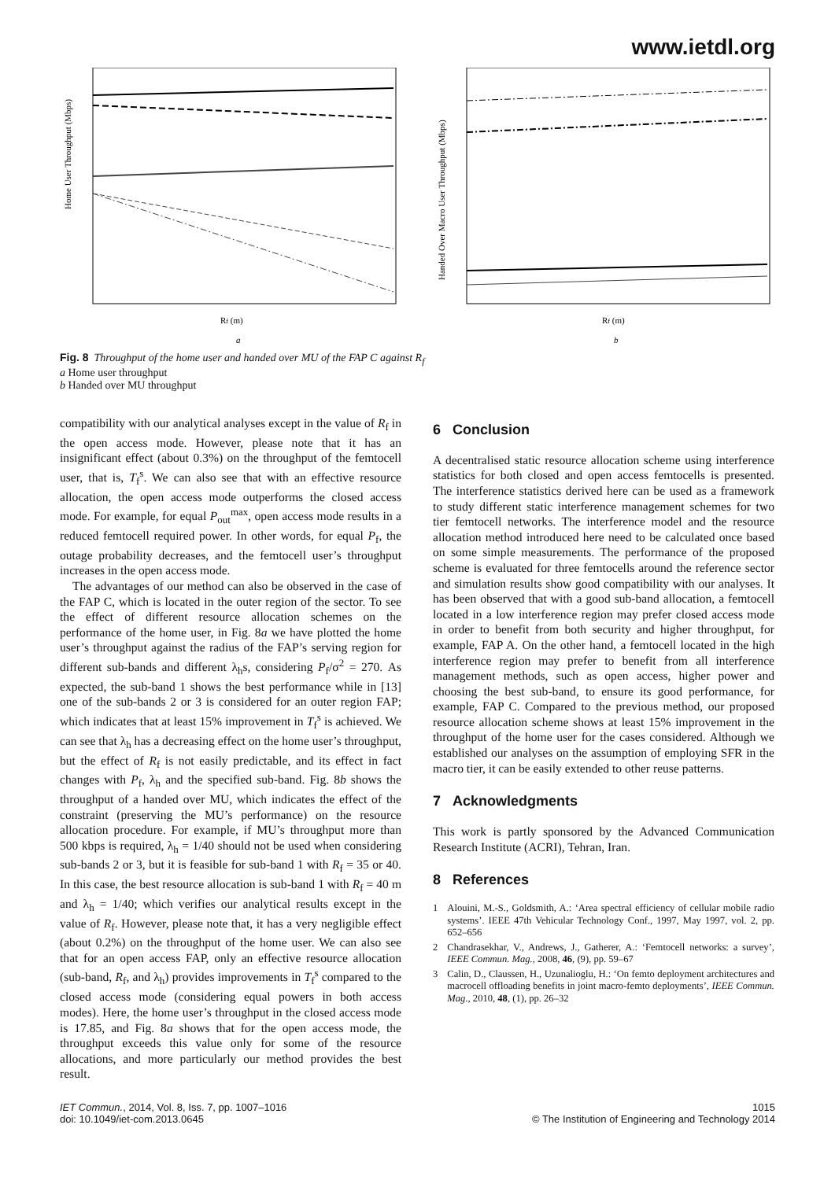www.ietdl.org
Home User Throughput (Mbps)
Rf (m)
a
Handed Over Macro User Throughput (Mbps)
Rf (m)
b
Fig. 8 Throughput of the home user and handed over MU of the FAP C against R<sub>f</sub>
a Home user throughput
b Handed over MU throughput
compatibility with our analytical analyses except in the value of R<sub>f</sub> in the open access mode. However, please note that it has an insignificant effect (about 0.3%) on the throughput of the femtocell user, that is, T<sub>f</sub><sup>s</sup>. We can also see that with an effective resource allocation, the open access mode outperforms the closed access mode. For example, for equal P<sub>out</sub><sup>max</sup>, open access mode results in a reduced femtocell required power. In other words, for equal P<sub>f</sub>, the outage probability decreases, and the femtocell user’s throughput increases in the open access mode.
The advantages of our method can also be observed in the case of the FAP C, which is located in the outer region of the sector. To see the effect of different resource allocation schemes on the performance of the home user, in Fig. 8a we have plotted the home user’s throughput against the radius of the FAP’s serving region for different sub-bands and different λ<sub>h</sub>s, considering P<sub>f</sub>/σ<sup>2</sup> = 270. As expected, the sub-band 1 shows the best performance while in [13] one of the sub-bands 2 or 3 is considered for an outer region FAP; which indicates that at least 15% improvement in T<sub>f</sub><sup>s</sup> is achieved. We can see that λ<sub>h</sub> has a decreasing effect on the home user’s throughput, but the effect of R<sub>f</sub> is not easily predictable, and its effect in fact changes with P<sub>f</sub>, λ<sub>h</sub> and the specified sub-band. Fig. 8b shows the throughput of a handed over MU, which indicates the effect of the constraint (preserving the MU’s performance) on the resource allocation procedure. For example, if MU’s throughput more than 500 kbps is required, λ<sub>h</sub> = 1/40 should not be used when considering sub-bands 2 or 3, but it is feasible for sub-band 1 with R<sub>f</sub> = 35 or 40. In this case, the best resource allocation is sub-band 1 with R<sub>f</sub> = 40 m and λ<sub>h</sub> = 1/40; which verifies our analytical results except in the value of R<sub>f</sub>. However, please note that, it has a very negligible effect (about 0.2%) on the throughput of the home user. We can also see that for an open access FAP, only an effective resource allocation (sub-band, R<sub>f</sub>, and λ<sub>h</sub>) provides improvements in T<sub>f</sub><sup>s</sup> compared to the closed access mode (considering equal powers in both access modes). Here, the home user’s throughput in the closed access mode is 17.85, and Fig. 8a shows that for the open access mode, the throughput exceeds this value only for some of the resource allocations, and more particularly our method provides the best result.
6 Conclusion
A decentralised static resource allocation scheme using interference statistics for both closed and open access femtocells is presented. The interference statistics derived here can be used as a framework to study different static interference management schemes for two tier femtocell networks. The interference model and the resource allocation method introduced here need to be calculated once based on some simple measurements. The performance of the proposed scheme is evaluated for three femtocells around the reference sector and simulation results show good compatibility with our analyses. It has been observed that with a good sub-band allocation, a femtocell located in a low interference region may prefer closed access mode in order to benefit from both security and higher throughput, for example, FAP A. On the other hand, a femtocell located in the high interference region may prefer to benefit from all interference management methods, such as open access, higher power and choosing the best sub-band, to ensure its good performance, for example, FAP C. Compared to the previous method, our proposed resource allocation scheme shows at least 15% improvement in the throughput of the home user for the cases considered. Although we established our analyses on the assumption of employing SFR in the macro tier, it can be easily extended to other reuse patterns.
7 Acknowledgments
This work is partly sponsored by the Advanced Communication Research Institute (ACRI), Tehran, Iran.
8 References
1 Alouini, M.-S., Goldsmith, A.: ‘Area spectral efficiency of cellular mobile radio systems’. IEEE 47th Vehicular Technology Conf., 1997, May 1997, vol. 2, pp. 652–656
2 Chandrasekhar, V., Andrews, J., Gatherer, A.: ‘Femtocell networks: a survey’, IEEE Commun. Mag., 2008, 46, (9), pp. 59–67
3 Calin, D., Claussen, H., Uzunalioglu, H.: ‘On femto deployment architectures and macrocell offloading benefits in joint macro-femto deployments’, IEEE Commun. Mag., 2010, 48, (1), pp. 26–32
IET Commun., 2014, Vol. 8, Iss. 7, pp. 1007–1016
doi: 10.1049/iet-com.2013.0645
1015
© The Institution of Engineering and Technology 2014